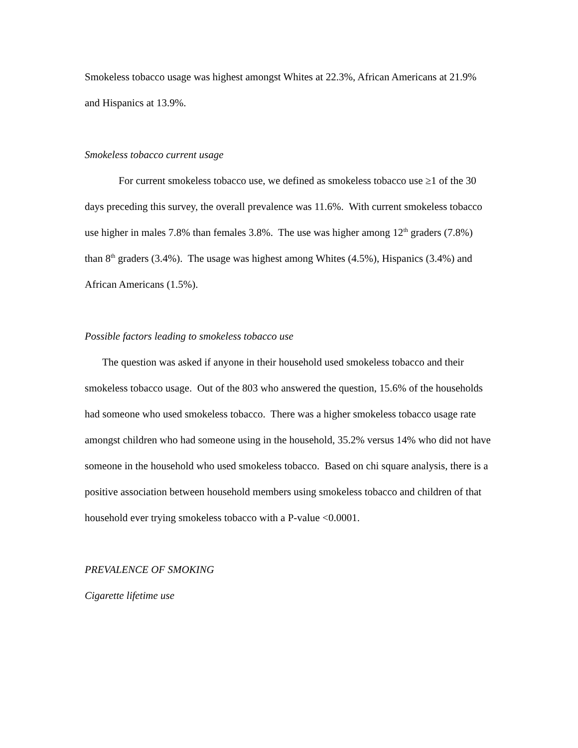Smokeless tobacco usage was highest amongst Whites at 22.3%, African Americans at 21.9% and Hispanics at 13.9%.
Smokeless tobacco current usage
For current smokeless tobacco use, we defined as smokeless tobacco use ≥1 of the 30 days preceding this survey, the overall prevalence was 11.6%. With current smokeless tobacco use higher in males 7.8% than females 3.8%. The use was higher among 12<sup>th</sup> graders (7.8%) than 8<sup>th</sup> graders (3.4%). The usage was highest among Whites (4.5%), Hispanics (3.4%) and African Americans (1.5%).
Possible factors leading to smokeless tobacco use
The question was asked if anyone in their household used smokeless tobacco and their smokeless tobacco usage. Out of the 803 who answered the question, 15.6% of the households had someone who used smokeless tobacco. There was a higher smokeless tobacco usage rate amongst children who had someone using in the household, 35.2% versus 14% who did not have someone in the household who used smokeless tobacco. Based on chi square analysis, there is a positive association between household members using smokeless tobacco and children of that household ever trying smokeless tobacco with a P-value <0.0001.
PREVALENCE OF SMOKING
Cigarette lifetime use